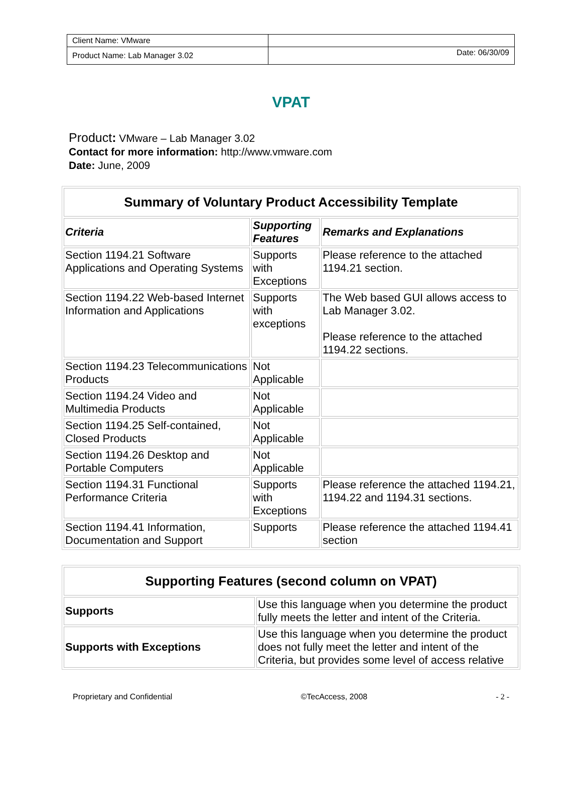| Client Name: VMware | |
| Product Name: Lab Manager 3.02 | Date: 06/30/09 |
VPAT
Product: VMware – Lab Manager 3.02
Contact for more information: http://www.vmware.com
Date: June, 2009
| Summary of Voluntary Product Accessibility Template | | |
| --- | --- | --- |
| Criteria | Supporting Features | Remarks and Explanations |
| Section 1194.21 Software Applications and Operating Systems | Supports with Exceptions | Please reference to the attached 1194.21 section. |
| Section 1194.22 Web-based Internet Information and Applications | Supports with exceptions | The Web based GUI allows access to Lab Manager 3.02. Please reference to the attached 1194.22 sections. |
| Section 1194.23 Telecommunications Products | Not Applicable | |
| Section 1194.24 Video and Multimedia Products | Not Applicable | |
| Section 1194.25 Self-contained, Closed Products | Not Applicable | |
| Section 1194.26 Desktop and Portable Computers | Not Applicable | |
| Section 1194.31 Functional Performance Criteria | Supports with Exceptions | Please reference the attached 1194.21, 1194.22 and 1194.31 sections. |
| Section 1194.41 Information, Documentation and Support | Supports | Please reference the attached 1194.41 section |
| Supporting Features (second column on VPAT) | |
| --- | --- |
| Supports | Use this language when you determine the product fully meets the letter and intent of the Criteria. |
| Supports with Exceptions | Use this language when you determine the product does not fully meet the letter and intent of the Criteria, but provides some level of access relative |
Proprietary and Confidential ©TecAccess, 2008 - 2 -